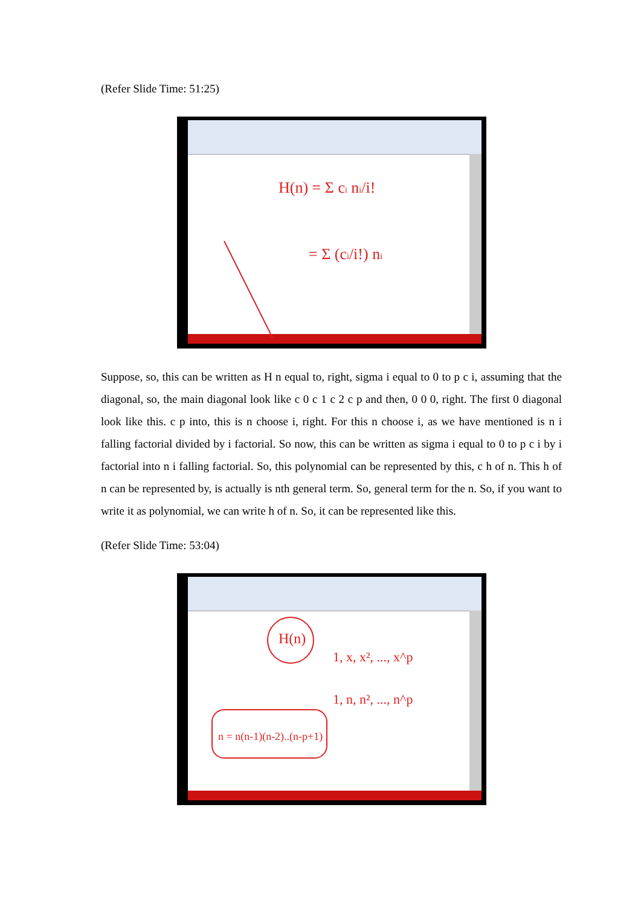(Refer Slide Time: 51:25)
H(n) = Σ ci ni/i!
= Σ (ci/i!) ni
Suppose, so, this can be written as H n equal to, right, sigma i equal to 0 to p c i, assuming that the diagonal, so, the main diagonal look like c 0 c 1 c 2 c p and then, 0 0 0, right. The first 0 diagonal look like this. c p into, this is n choose i, right. For this n choose i, as we have mentioned is n i falling factorial divided by i factorial. So now, this can be written as sigma i equal to 0 to p c i by i factorial into n i falling factorial. So, this polynomial can be represented by this, c h of n. This h of n can be represented by, is actually is nth general term. So, general term for the n. So, if you want to write it as polynomial, we can write h of n. So, it can be represented like this.
(Refer Slide Time: 53:04)
H(n)
1, x, x², ..., x^p
1, n, n², ..., n^p
n = n(n-1)(n-2)..(n-p+1)